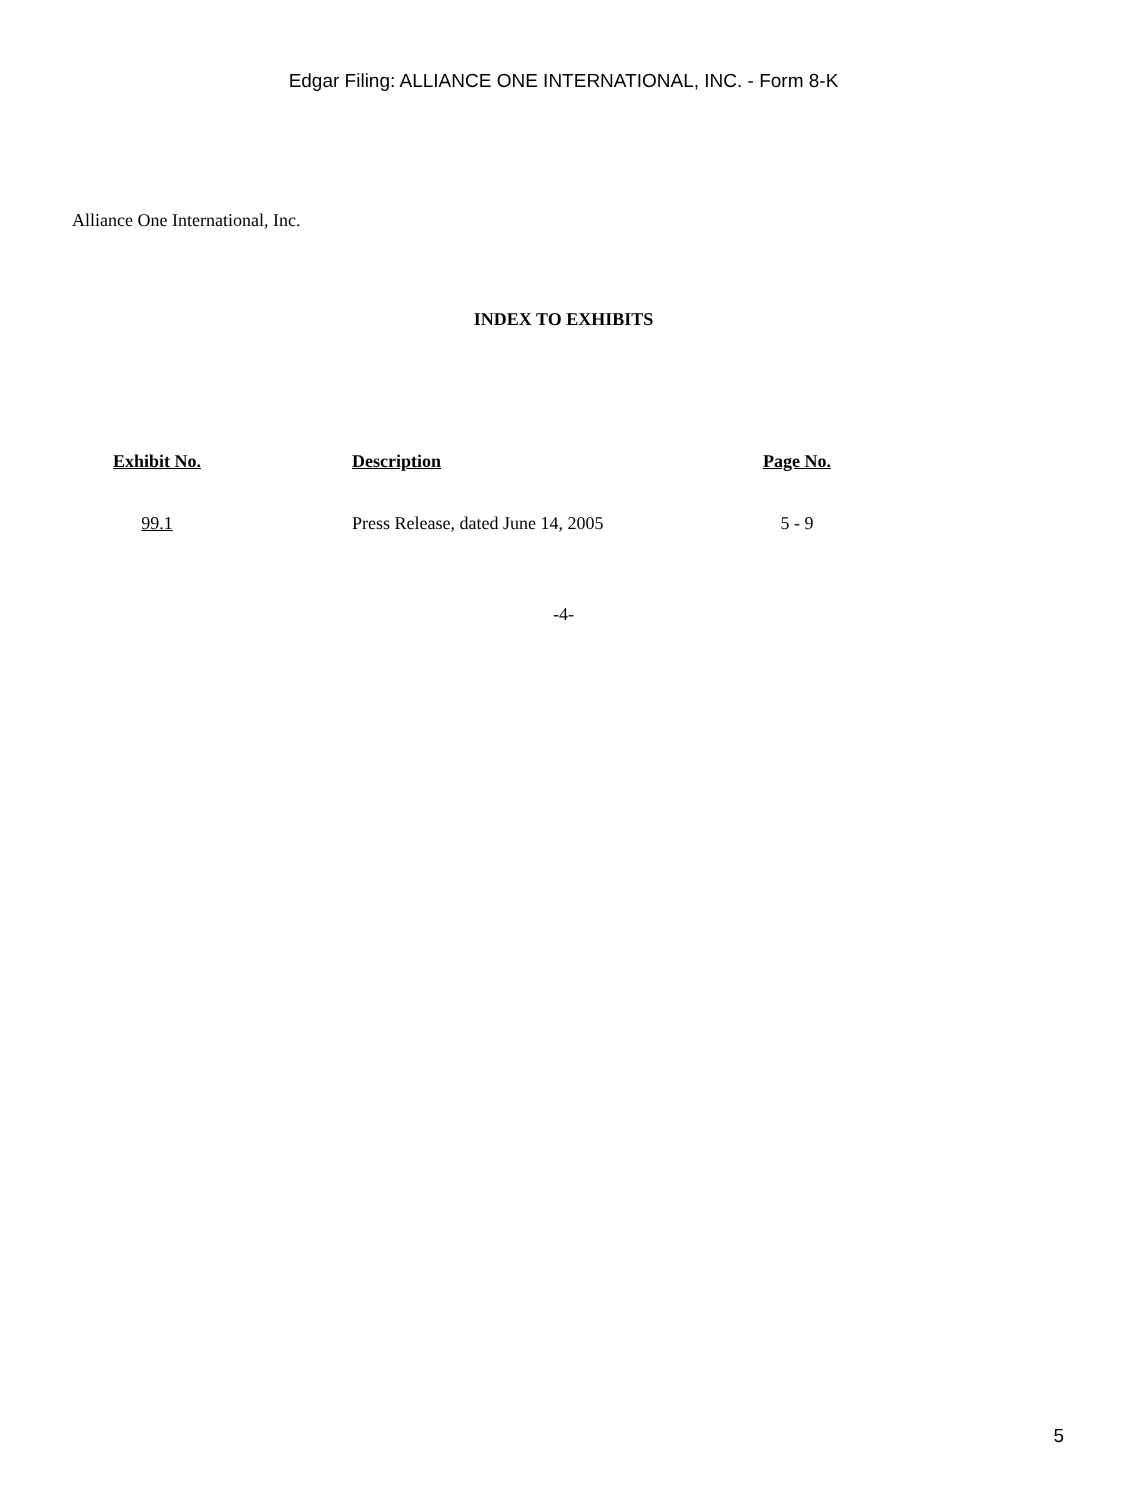Edgar Filing: ALLIANCE ONE INTERNATIONAL, INC. - Form 8-K
Alliance One International, Inc.
INDEX TO EXHIBITS
| Exhibit No. | Description | Page No. |
| --- | --- | --- |
| 99.1 | Press Release, dated June 14, 2005 | 5 - 9 |
-4-
5